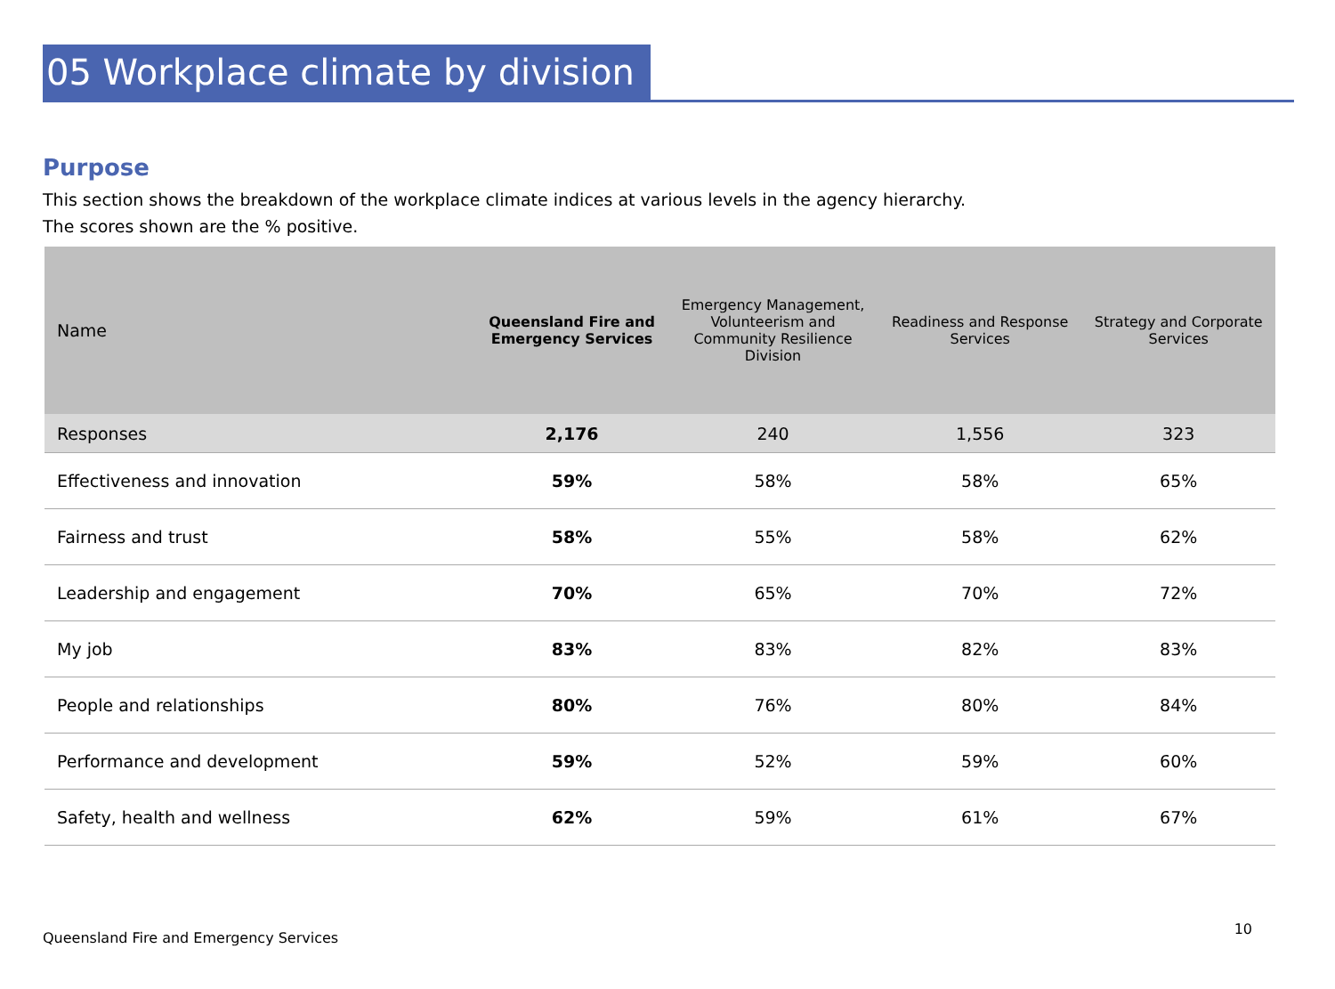05 Workplace climate by division
Purpose
This section shows the breakdown of the workplace climate indices at various levels in the agency hierarchy.
The scores shown are the % positive.
| Name | Queensland Fire and Emergency Services | Emergency Management, Volunteerism and Community Resilience Division | Readiness and Response Services | Strategy and Corporate Services |
| --- | --- | --- | --- | --- |
| Responses | 2,176 | 240 | 1,556 | 323 |
| Effectiveness and innovation | 59% | 58% | 58% | 65% |
| Fairness and trust | 58% | 55% | 58% | 62% |
| Leadership and engagement | 70% | 65% | 70% | 72% |
| My job | 83% | 83% | 82% | 83% |
| People and relationships | 80% | 76% | 80% | 84% |
| Performance and development | 59% | 52% | 59% | 60% |
| Safety, health and wellness | 62% | 59% | 61% | 67% |
Queensland Fire and Emergency Services 10